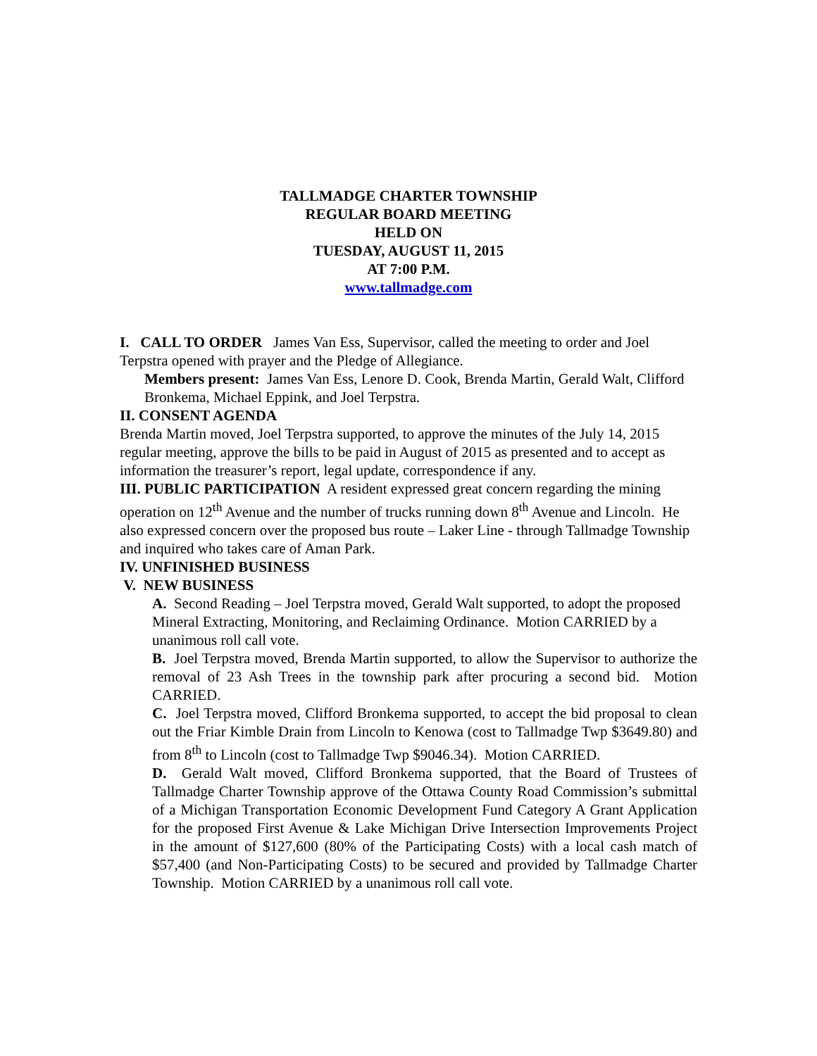TALLMADGE CHARTER TOWNSHIP
REGULAR BOARD MEETING
HELD ON
TUESDAY, AUGUST 11, 2015
AT 7:00 P.M.
www.tallmadge.com
I. CALL TO ORDER James Van Ess, Supervisor, called the meeting to order and Joel Terpstra opened with prayer and the Pledge of Allegiance.
Members present: James Van Ess, Lenore D. Cook, Brenda Martin, Gerald Walt, Clifford Bronkema, Michael Eppink, and Joel Terpstra.
II. CONSENT AGENDA
Brenda Martin moved, Joel Terpstra supported, to approve the minutes of the July 14, 2015 regular meeting, approve the bills to be paid in August of 2015 as presented and to accept as information the treasurer’s report, legal update, correspondence if any.
III. PUBLIC PARTICIPATION A resident expressed great concern regarding the mining operation on 12<sup>th</sup> Avenue and the number of trucks running down 8<sup>th</sup> Avenue and Lincoln. He also expressed concern over the proposed bus route – Laker Line - through Tallmadge Township and inquired who takes care of Aman Park.
IV. UNFINISHED BUSINESS
V. NEW BUSINESS
A. Second Reading – Joel Terpstra moved, Gerald Walt supported, to adopt the proposed Mineral Extracting, Monitoring, and Reclaiming Ordinance. Motion CARRIED by a unanimous roll call vote.
B. Joel Terpstra moved, Brenda Martin supported, to allow the Supervisor to authorize the removal of 23 Ash Trees in the township park after procuring a second bid. Motion CARRIED.
C. Joel Terpstra moved, Clifford Bronkema supported, to accept the bid proposal to clean out the Friar Kimble Drain from Lincoln to Kenowa (cost to Tallmadge Twp $3649.80) and from 8<sup>th</sup> to Lincoln (cost to Tallmadge Twp $9046.34). Motion CARRIED.
D. Gerald Walt moved, Clifford Bronkema supported, that the Board of Trustees of Tallmadge Charter Township approve of the Ottawa County Road Commission’s submittal of a Michigan Transportation Economic Development Fund Category A Grant Application for the proposed First Avenue & Lake Michigan Drive Intersection Improvements Project in the amount of $127,600 (80% of the Participating Costs) with a local cash match of $57,400 (and Non-Participating Costs) to be secured and provided by Tallmadge Charter Township. Motion CARRIED by a unanimous roll call vote.